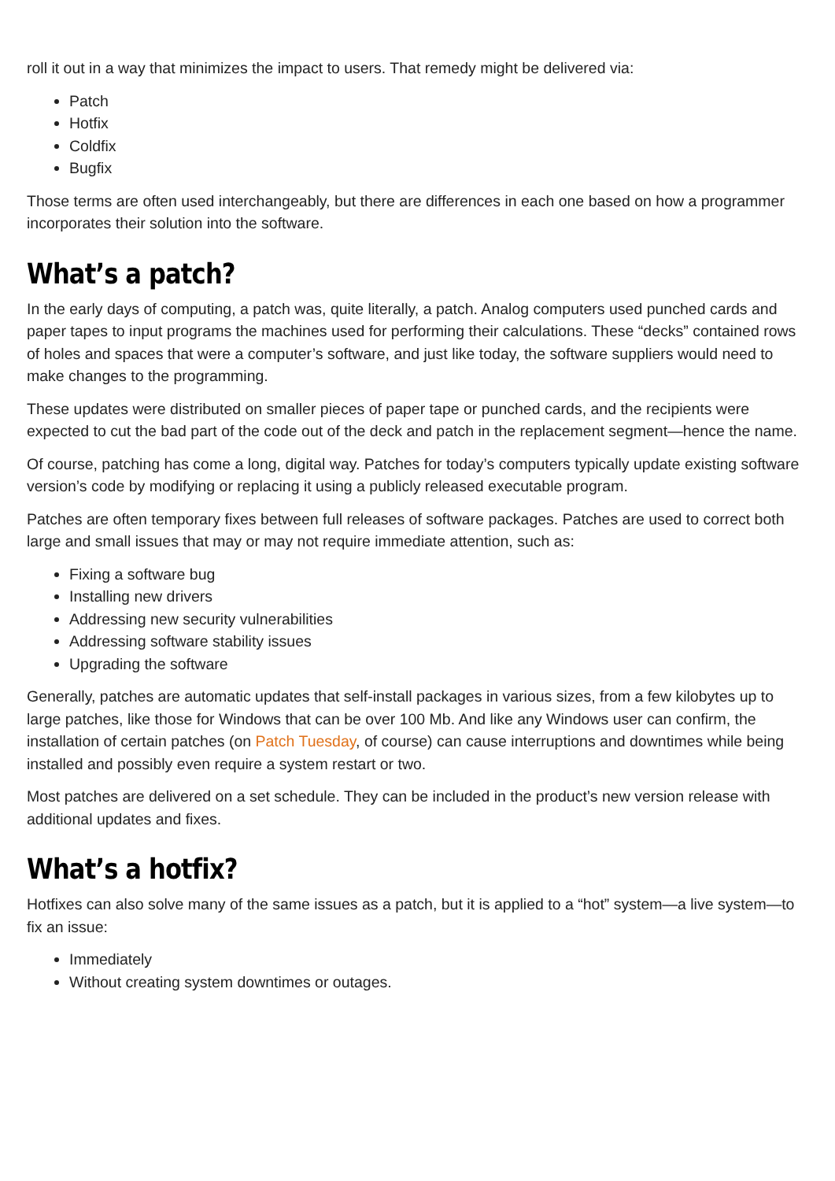roll it out in a way that minimizes the impact to users. That remedy might be delivered via:
Patch
Hotfix
Coldfix
Bugfix
Those terms are often used interchangeably, but there are differences in each one based on how a programmer incorporates their solution into the software.
What’s a patch?
In the early days of computing, a patch was, quite literally, a patch. Analog computers used punched cards and paper tapes to input programs the machines used for performing their calculations. These “decks” contained rows of holes and spaces that were a computer’s software, and just like today, the software suppliers would need to make changes to the programming.
These updates were distributed on smaller pieces of paper tape or punched cards, and the recipients were expected to cut the bad part of the code out of the deck and patch in the replacement segment—hence the name.
Of course, patching has come a long, digital way. Patches for today’s computers typically update existing software version’s code by modifying or replacing it using a publicly released executable program.
Patches are often temporary fixes between full releases of software packages. Patches are used to correct both large and small issues that may or may not require immediate attention, such as:
Fixing a software bug
Installing new drivers
Addressing new security vulnerabilities
Addressing software stability issues
Upgrading the software
Generally, patches are automatic updates that self-install packages in various sizes, from a few kilobytes up to large patches, like those for Windows that can be over 100 Mb. And like any Windows user can confirm, the installation of certain patches (on Patch Tuesday, of course) can cause interruptions and downtimes while being installed and possibly even require a system restart or two.
Most patches are delivered on a set schedule. They can be included in the product’s new version release with additional updates and fixes.
What’s a hotfix?
Hotfixes can also solve many of the same issues as a patch, but it is applied to a “hot” system—a live system—to fix an issue:
Immediately
Without creating system downtimes or outages.